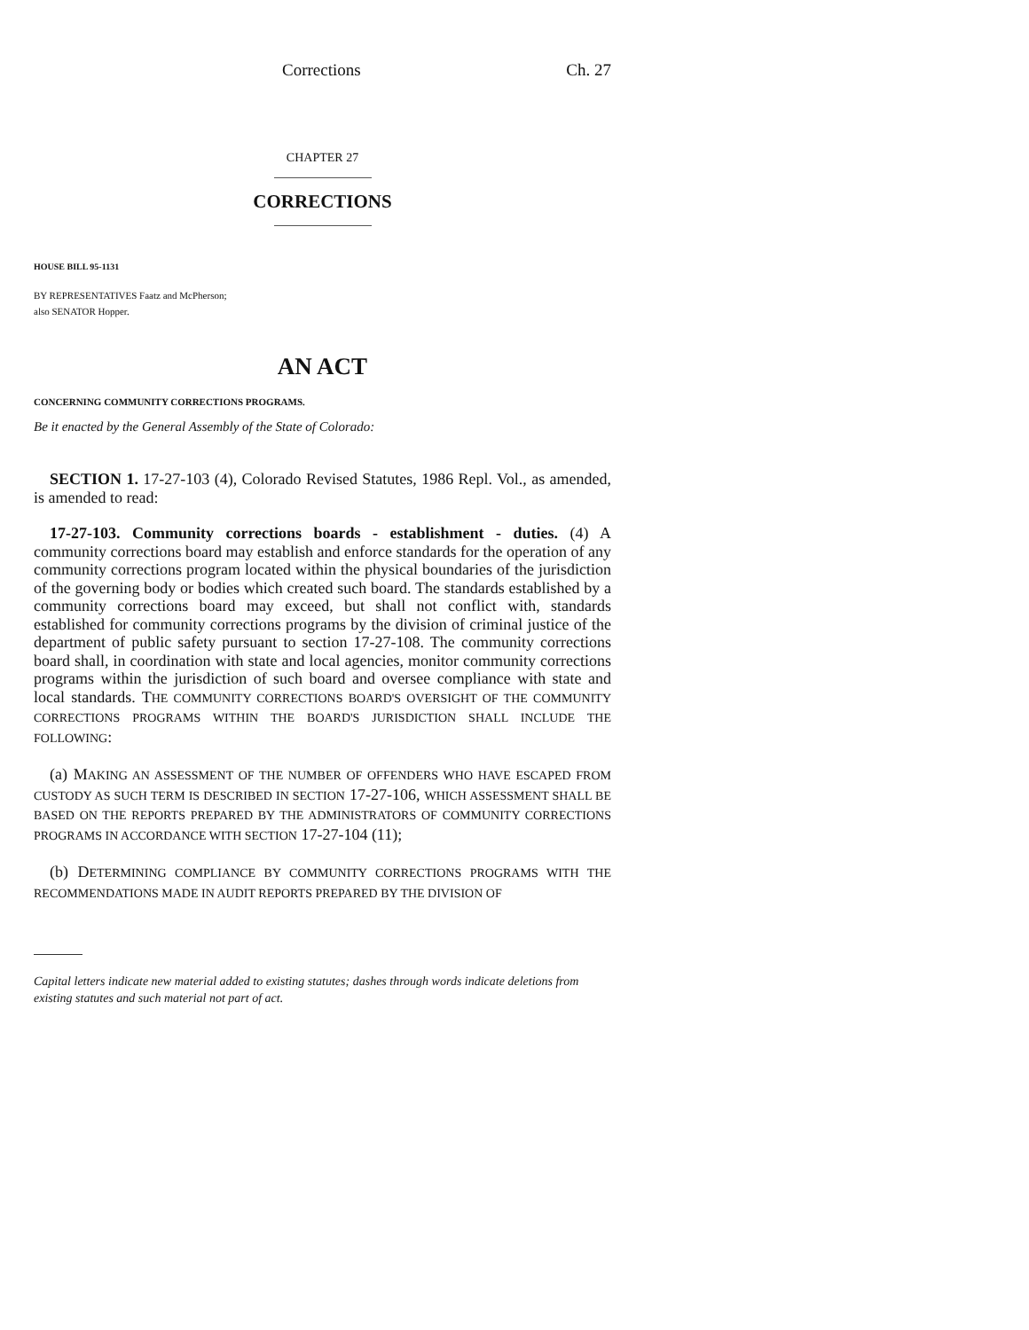Corrections Ch. 27
CHAPTER 27
CORRECTIONS
HOUSE BILL 95-1131
BY REPRESENTATIVES Faatz and McPherson;
also SENATOR Hopper.
AN ACT
CONCERNING COMMUNITY CORRECTIONS PROGRAMS.
Be it enacted by the General Assembly of the State of Colorado:
SECTION 1. 17-27-103 (4), Colorado Revised Statutes, 1986 Repl. Vol., as amended, is amended to read:
17-27-103. Community corrections boards - establishment - duties. (4) A community corrections board may establish and enforce standards for the operation of any community corrections program located within the physical boundaries of the jurisdiction of the governing body or bodies which created such board. The standards established by a community corrections board may exceed, but shall not conflict with, standards established for community corrections programs by the division of criminal justice of the department of public safety pursuant to section 17-27-108. The community corrections board shall, in coordination with state and local agencies, monitor community corrections programs within the jurisdiction of such board and oversee compliance with state and local standards. THE COMMUNITY CORRECTIONS BOARD'S OVERSIGHT OF THE COMMUNITY CORRECTIONS PROGRAMS WITHIN THE BOARD'S JURISDICTION SHALL INCLUDE THE FOLLOWING:
(a) MAKING AN ASSESSMENT OF THE NUMBER OF OFFENDERS WHO HAVE ESCAPED FROM CUSTODY AS SUCH TERM IS DESCRIBED IN SECTION 17-27-106, WHICH ASSESSMENT SHALL BE BASED ON THE REPORTS PREPARED BY THE ADMINISTRATORS OF COMMUNITY CORRECTIONS PROGRAMS IN ACCORDANCE WITH SECTION 17-27-104 (11);
(b) DETERMINING COMPLIANCE BY COMMUNITY CORRECTIONS PROGRAMS WITH THE RECOMMENDATIONS MADE IN AUDIT REPORTS PREPARED BY THE DIVISION OF
Capital letters indicate new material added to existing statutes; dashes through words indicate deletions from existing statutes and such material not part of act.